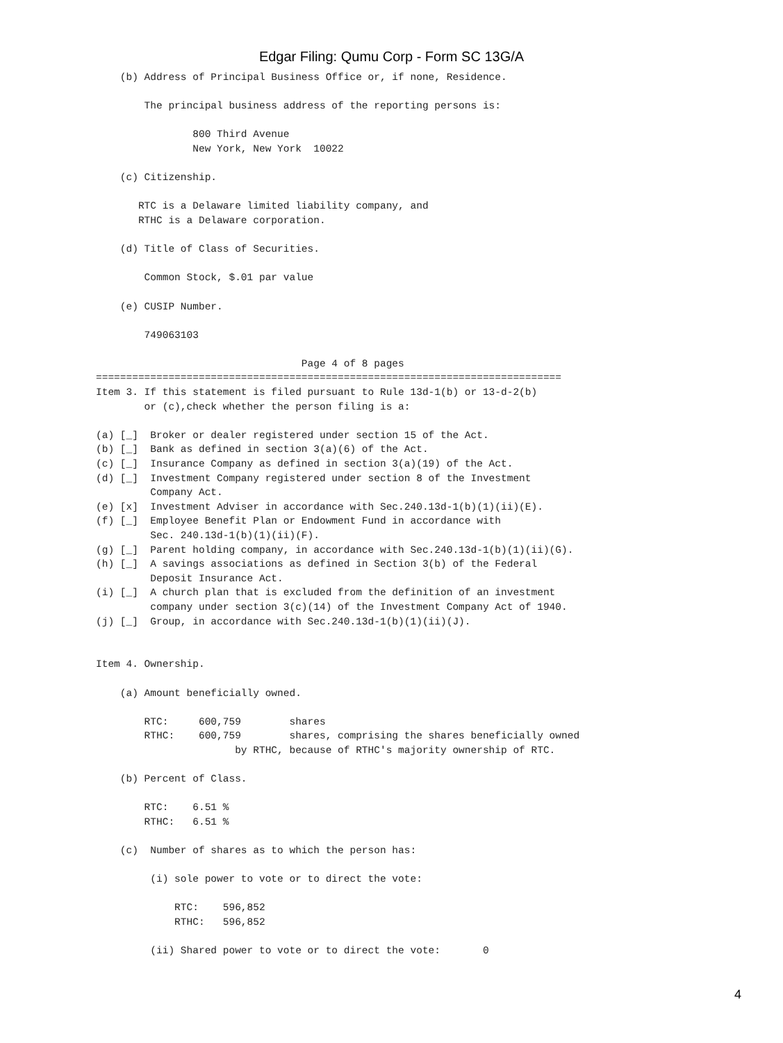Edgar Filing: Qumu Corp - Form SC 13G/A
    (b) Address of Principal Business Office or, if none, Residence.

        The principal business address of the reporting persons is:

                800 Third Avenue
                New York, New York  10022

    (c) Citizenship.

       RTC is a Delaware limited liability company, and
       RTHC is a Delaware corporation.

    (d) Title of Class of Securities.

        Common Stock, $.01 par value

    (e) CUSIP Number.

        749063103

                                  Page 4 of 8 pages
=============================================================================
Item 3. If this statement is filed pursuant to Rule 13d-1(b) or 13-d-2(b)
        or (c),check whether the person filing is a:

(a) [_]  Broker or dealer registered under section 15 of the Act.
(b) [_]  Bank as defined in section 3(a)(6) of the Act.
(c) [_]  Insurance Company as defined in section 3(a)(19) of the Act.
(d) [_]  Investment Company registered under section 8 of the Investment
         Company Act.
(e) [x]  Investment Adviser in accordance with Sec.240.13d-1(b)(1)(ii)(E).
(f) [_]  Employee Benefit Plan or Endowment Fund in accordance with
         Sec. 240.13d-1(b)(1)(ii)(F).
(g) [_]  Parent holding company, in accordance with Sec.240.13d-1(b)(1)(ii)(G).
(h) [_]  A savings associations as defined in Section 3(b) of the Federal
         Deposit Insurance Act.
(i) [_]  A church plan that is excluded from the definition of an investment
         company under section 3(c)(14) of the Investment Company Act of 1940.
(j) [_]  Group, in accordance with Sec.240.13d-1(b)(1)(ii)(J).


Item 4. Ownership.

    (a) Amount beneficially owned.

        RTC:     600,759        shares
        RTHC:    600,759        shares, comprising the shares beneficially owned
                       by RTHC, because of RTHC's majority ownership of RTC.

    (b) Percent of Class.

        RTC:    6.51 %
        RTHC:   6.51 %

    (c)  Number of shares as to which the person has:

         (i) sole power to vote or to direct the vote:

             RTC:    596,852
             RTHC:   596,852

         (ii) Shared power to vote or to direct the vote:       0
4